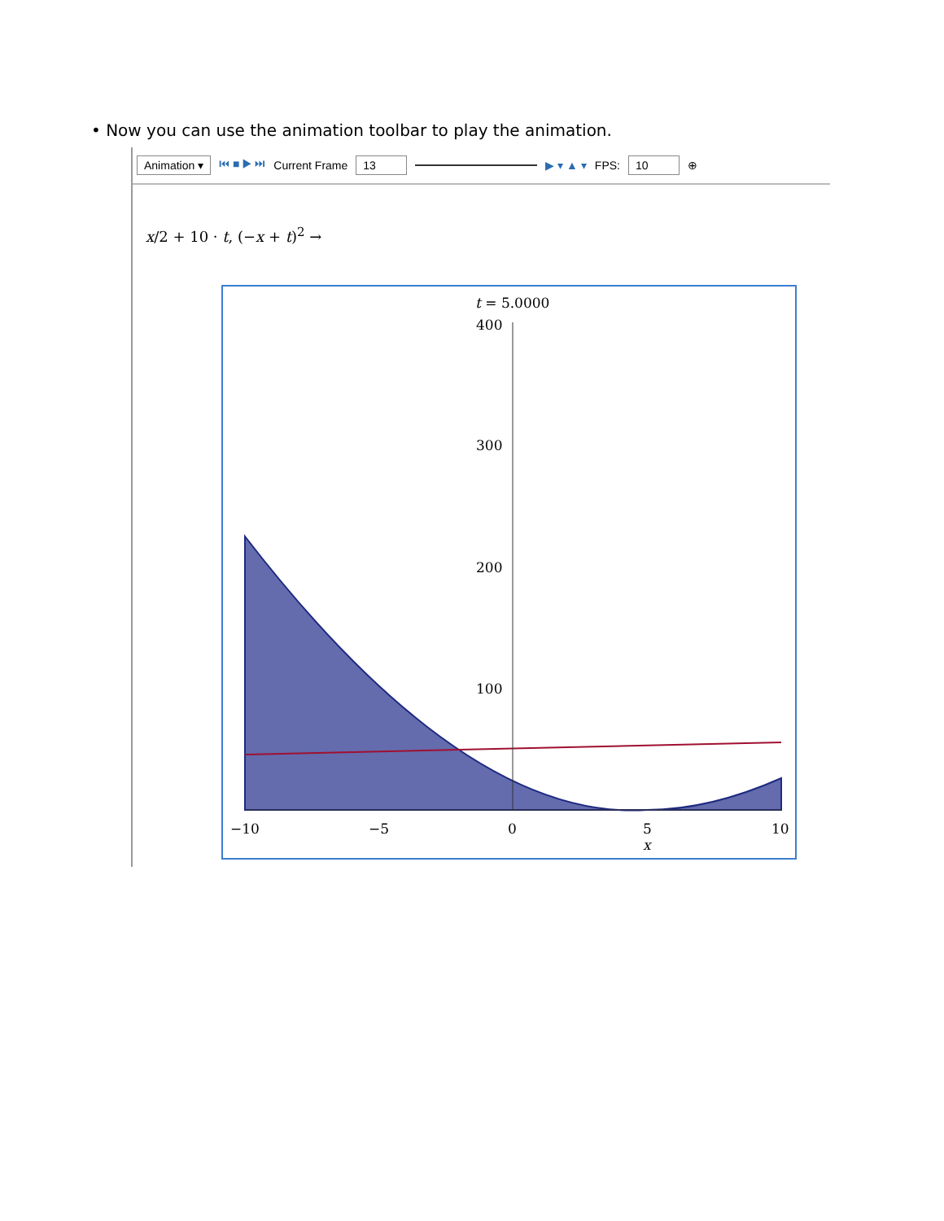• Now you can use the animation toolbar to play the animation.
Animation ▾ ⏮ ■ ▶ ⏭ Current Frame 13 ▶ ▾ ▲ ▾ FPS: 10 ⊕
x/2 + 10 · t, (−x + t)<sup>2</sup> →
t = 5.0000
400
300
200
100
−10
−5
0
5
10
x